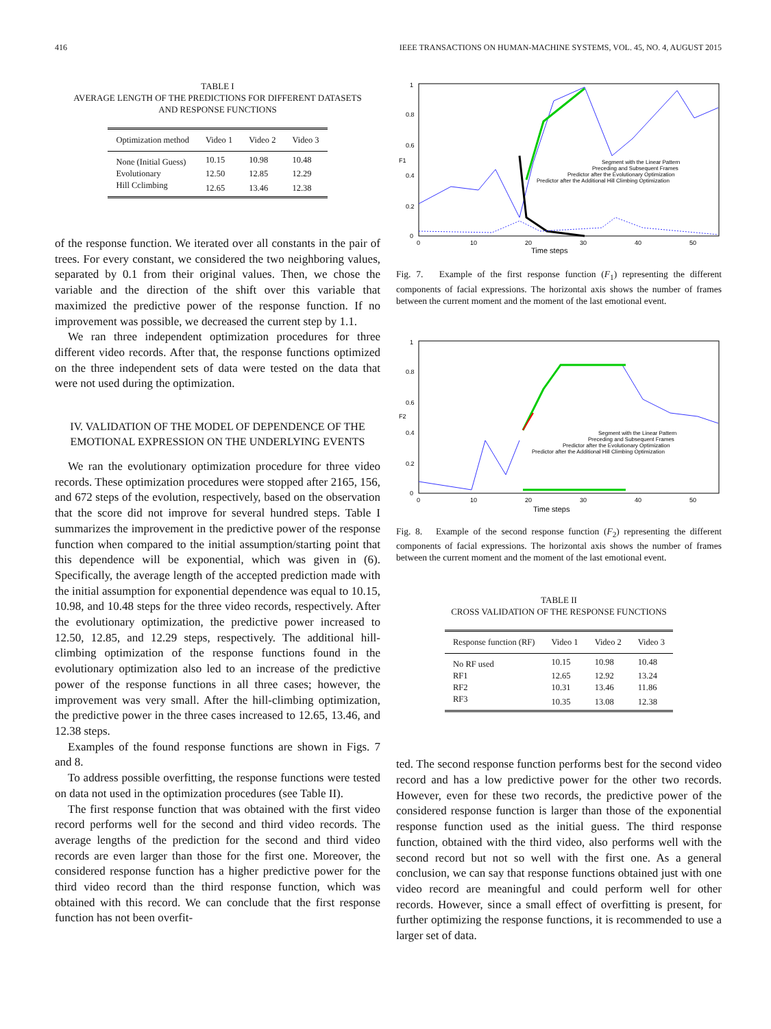416 IEEE TRANSACTIONS ON HUMAN-MACHINE SYSTEMS, VOL. 45, NO. 4, AUGUST 2015
TABLE I
AVERAGE LENGTH OF THE PREDICTIONS FOR DIFFERENT DATASETS
AND RESPONSE FUNCTIONS
| Optimization method | Video 1 | Video 2 | Video 3 |
| --- | --- | --- | --- |
| None (Initial Guess) | 10.15 | 10.98 | 10.48 |
| Evolutionary | 12.50 | 12.85 | 12.29 |
| Hill Cclimbing | 12.65 | 13.46 | 12.38 |
of the response function. We iterated over all constants in the pair of trees. For every constant, we considered the two neighboring values, separated by 0.1 from their original values. Then, we chose the variable and the direction of the shift over this variable that maximized the predictive power of the response function. If no improvement was possible, we decreased the current step by 1.1.
We ran three independent optimization procedures for three different video records. After that, the response functions optimized on the three independent sets of data were tested on the data that were not used during the optimization.
IV. VALIDATION OF THE MODEL OF DEPENDENCE OF THE EMOTIONAL EXPRESSION ON THE UNDERLYING EVENTS
We ran the evolutionary optimization procedure for three video records. These optimization procedures were stopped after 2165, 156, and 672 steps of the evolution, respectively, based on the observation that the score did not improve for several hundred steps. Table I summarizes the improvement in the predictive power of the response function when compared to the initial assumption/starting point that this dependence will be exponential, which was given in (6). Specifically, the average length of the accepted prediction made with the initial assumption for exponential dependence was equal to 10.15, 10.98, and 10.48 steps for the three video records, respectively. After the evolutionary optimization, the predictive power increased to 12.50, 12.85, and 12.29 steps, respectively. The additional hill-climbing optimization of the response functions found in the evolutionary optimization also led to an increase of the predictive power of the response functions in all three cases; however, the improvement was very small. After the hill-climbing optimization, the predictive power in the three cases increased to 12.65, 13.46, and 12.38 steps.
Examples of the found response functions are shown in Figs. 7 and 8.
To address possible overfitting, the response functions were tested on data not used in the optimization procedures (see Table II).
The first response function that was obtained with the first video record performs well for the second and third video records. The average lengths of the prediction for the second and third video records are even larger than those for the first one. Moreover, the considered response function has a higher predictive power for the third video record than the third response function, which was obtained with this record. We can conclude that the first response function has not been overfit-
1
0.8
0.6
F1
0.4
0.2
0
0
10
20
30
40
50
Time steps
Segment with the Linear Pattern
Preceding and Subsequent Frames
Predictor after the Evolutionary Optimization
Predictor after the Additional Hill Climbing Optimization
Fig. 7. Example of the first response function (F<sub>1</sub>) representing the different components of facial expressions. The horizontal axis shows the number of frames between the current moment and the moment of the last emotional event.
1
0.8
0.6
F2
0.4
0.2
0
0
10
20
30
40
50
Time steps
Segment with the Linear Pattern
Preceding and Subsequent Frames
Predictor after the Evolutionary Optimization
Predictor after the Additional Hill Climbing Optimization
Fig. 8. Example of the second response function (F<sub>2</sub>) representing the different components of facial expressions. The horizontal axis shows the number of frames between the current moment and the moment of the last emotional event.
TABLE II
CROSS VALIDATION OF THE RESPONSE FUNCTIONS
| Response function (RF) | Video 1 | Video 2 | Video 3 |
| --- | --- | --- | --- |
| No RF used | 10.15 | 10.98 | 10.48 |
| RF1 | 12.65 | 12.92 | 13.24 |
| RF2 | 10.31 | 13.46 | 11.86 |
| RF3 | 10.35 | 13.08 | 12.38 |
ted. The second response function performs best for the second video record and has a low predictive power for the other two records. However, even for these two records, the predictive power of the considered response function is larger than those of the exponential response function used as the initial guess. The third response function, obtained with the third video, also performs well with the second record but not so well with the first one. As a general conclusion, we can say that response functions obtained just with one video record are meaningful and could perform well for other records. However, since a small effect of overfitting is present, for further optimizing the response functions, it is recommended to use a larger set of data.